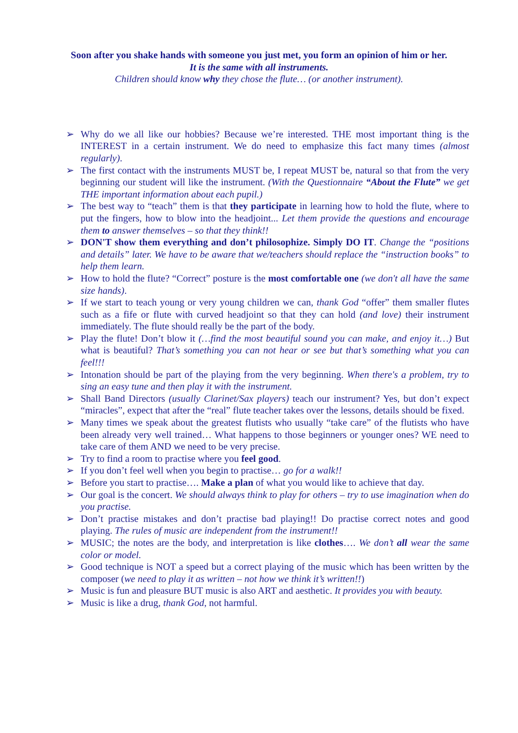Soon after you shake hands with someone you just met, you form an opinion of him or her.
It is the same with all instruments.
Children should know why they chose the flute… (or another instrument).
➢ Why do we all like our hobbies? Because we’re interested. THE most important thing is the INTEREST in a certain instrument. We do need to emphasize this fact many times (almost regularly).
➢ The first contact with the instruments MUST be, I repeat MUST be, natural so that from the very beginning our student will like the instrument. (With the Questionnaire “About the Flute” we get THE important information about each pupil.)
➢ The best way to “teach” them is that they participate in learning how to hold the flute, where to put the fingers, how to blow into the headjoint... Let them provide the questions and encourage them to answer themselves – so that they think!!
➢ DON'T show them everything and don’t philosophize. Simply DO IT. Change the “positions and details” later. We have to be aware that we/teachers should replace the “instruction books” to help them learn.
➢ How to hold the flute? “Correct” posture is the most comfortable one (we don't all have the same size hands).
➢ If we start to teach young or very young children we can, thank God “offer” them smaller flutes such as a fife or flute with curved headjoint so that they can hold (and love) their instrument immediately. The flute should really be the part of the body.
➢ Play the flute! Don’t blow it (…find the most beautiful sound you can make, and enjoy it…) But what is beautiful? That’s something you can not hear or see but that’s something what you can feel!!!
➢ Intonation should be part of the playing from the very beginning. When there's a problem, try to sing an easy tune and then play it with the instrument.
➢ Shall Band Directors (usually Clarinet/Sax players) teach our instrument? Yes, but don’t expect “miracles”, expect that after the “real” flute teacher takes over the lessons, details should be fixed.
➢ Many times we speak about the greatest flutists who usually “take care” of the flutists who have been already very well trained… What happens to those beginners or younger ones? WE need to take care of them AND we need to be very precise.
➢ Try to find a room to practise where you feel good.
➢ If you don’t feel well when you begin to practise… go for a walk!!
➢ Before you start to practise…. Make a plan of what you would like to achieve that day.
➢ Our goal is the concert. We should always think to play for others – try to use imagination when do you practise.
➢ Don’t practise mistakes and don’t practise bad playing!! Do practise correct notes and good playing. The rules of music are independent from the instrument!!
➢ MUSIC; the notes are the body, and interpretation is like clothes…. We don’t all wear the same color or model.
➢ Good technique is NOT a speed but a correct playing of the music which has been written by the composer (we need to play it as written – not how we think it’s written!!)
➢ Music is fun and pleasure BUT music is also ART and aesthetic. It provides you with beauty.
➢ Music is like a drug, thank God, not harmful.